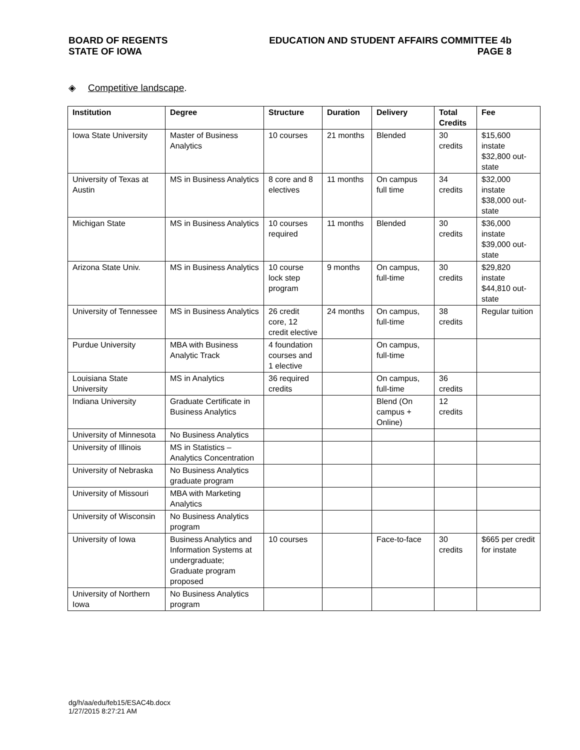BOARD OF REGENTS
STATE OF IOWA
EDUCATION AND STUDENT AFFAIRS COMMITTEE 4b
PAGE 8
◈ Competitive landscape.
| Institution | Degree | Structure | Duration | Delivery | Total Credits | Fee |
| --- | --- | --- | --- | --- | --- | --- |
| Iowa State University | Master of Business Analytics | 10 courses | 21 months | Blended | 30 credits | $15,600 instate $32,800 out-state |
| University of Texas at Austin | MS in Business Analytics | 8 core and 8 electives | 11 months | On campus full time | 34 credits | $32,000 instate $38,000 out-state |
| Michigan State | MS in Business Analytics | 10 courses required | 11 months | Blended | 30 credits | $36,000 instate $39,000 out-state |
| Arizona State Univ. | MS in Business Analytics | 10 course lock step program | 9 months | On campus, full-time | 30 credits | $29,820 instate $44,810 out-state |
| University of Tennessee | MS in Business Analytics | 26 credit core, 12 credit elective | 24 months | On campus, full-time | 38 credits | Regular tuition |
| Purdue University | MBA with Business Analytic Track | 4 foundation courses and 1 elective | | On campus, full-time | | |
| Louisiana State University | MS in Analytics | 36 required credits | | On campus, full-time | 36 credits | |
| Indiana University | Graduate Certificate in Business Analytics | | | Blend (On campus + Online) | 12 credits | |
| University of Minnesota | No Business Analytics | | | | | |
| University of Illinois | MS in Statistics – Analytics Concentration | | | | | |
| University of Nebraska | No Business Analytics graduate program | | | | | |
| University of Missouri | MBA with Marketing Analytics | | | | | |
| University of Wisconsin | No Business Analytics program | | | | | |
| University of Iowa | Business Analytics and Information Systems at undergraduate; Graduate program proposed | 10 courses | | Face-to-face | 30 credits | $665 per credit for instate |
| University of Northern Iowa | No Business Analytics program | | | | | |
dg/h/aa/edu/feb15/ESAC4b.docx
1/27/2015 8:27:21 AM